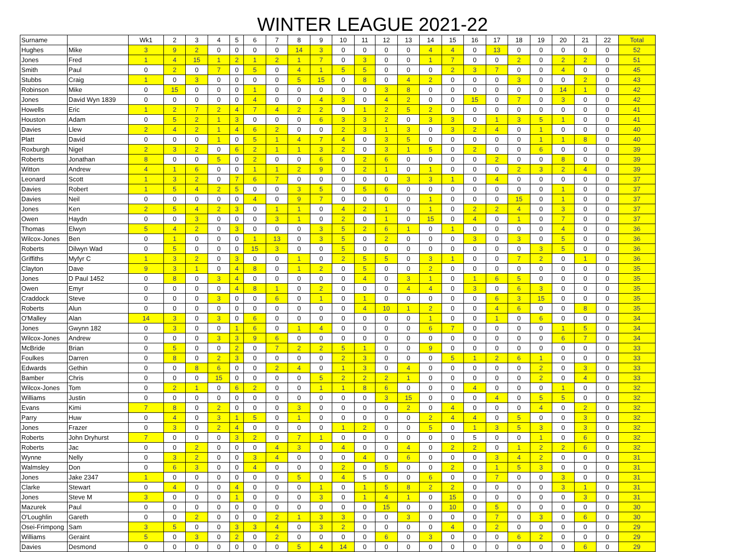WINTER LEAGUE 2021-22
| Surname | | Wk1 | 2 | 3 | 4 | 5 | 6 | 7 | 8 | 9 | 10 | 11 | 12 | 13 | 14 | 15 | 16 | 17 | 18 | 19 | 20 | 21 | 22 | Total |
| --- | --- | --- | --- | --- | --- | --- | --- | --- | --- | --- | --- | --- | --- | --- | --- | --- | --- | --- | --- | --- | --- | --- | --- | --- |
| Hughes | Mike | 3 | 9 | 2 | 0 | 0 | 0 | 0 | 14 | 3 | 0 | 0 | 0 | 0 | 4 | 4 | 0 | 13 | 0 | 0 | 0 | 0 | 0 | 52 |
| Jones | Fred | 1 | 4 | 15 | 1 | 2 | 1 | 2 | 1 | 7 | 0 | 3 | 0 | 0 | 1 | 7 | 0 | 0 | 2 | 0 | 2 | 2 | 0 | 51 |
| Smith | Paul | 0 | 2 | 0 | 7 | 0 | 5 | 0 | 4 | 1 | 5 | 5 | 0 | 0 | 0 | 2 | 3 | 7 | 0 | 0 | 4 | 0 | 0 | 45 |
| Stubbs | Craig | 1 | 0 | 3 | 0 | 0 | 0 | 0 | 5 | 15 | 0 | 8 | 0 | 4 | 2 | 0 | 0 | 0 | 3 | 0 | 0 | 2 | 0 | 43 |
| Robinson | Mike | 0 | 15 | 0 | 0 | 0 | 1 | 0 | 0 | 0 | 0 | 0 | 3 | 8 | 0 | 0 | 0 | 0 | 0 | 0 | 14 | 1 | 0 | 42 |
| Jones | David Wyn 1839 | 0 | 0 | 0 | 0 | 0 | 4 | 0 | 0 | 4 | 3 | 0 | 4 | 2 | 0 | 0 | 15 | 0 | 7 | 0 | 3 | 0 | 0 | 42 |
| Howells | Eric | 1 | 2 | 7 | 2 | 4 | 7 | 4 | 2 | 2 | 0 | 1 | 2 | 5 | 2 | 0 | 0 | 0 | 0 | 0 | 0 | 0 | 0 | 41 |
| Houston | Adam | 0 | 5 | 2 | 1 | 3 | 0 | 0 | 0 | 6 | 3 | 3 | 2 | 0 | 3 | 3 | 0 | 1 | 3 | 5 | 1 | 0 | 0 | 41 |
| Davies | Llew | 2 | 4 | 2 | 1 | 4 | 6 | 2 | 0 | 0 | 2 | 3 | 1 | 3 | 0 | 3 | 2 | 4 | 0 | 1 | 0 | 0 | 0 | 40 |
| Platt | David | 0 | 0 | 0 | 1 | 0 | 5 | 1 | 4 | 7 | 4 | 0 | 3 | 5 | 0 | 0 | 0 | 0 | 0 | 1 | 1 | 8 | 0 | 40 |
| Roxburgh | Nigel | 2 | 3 | 2 | 0 | 6 | 2 | 1 | 1 | 3 | 2 | 0 | 3 | 1 | 5 | 0 | 2 | 0 | 0 | 6 | 0 | 0 | 0 | 39 |
| Roberts | Jonathan | 8 | 0 | 0 | 5 | 0 | 2 | 0 | 0 | 6 | 0 | 2 | 6 | 0 | 0 | 0 | 0 | 2 | 0 | 0 | 8 | 0 | 0 | 39 |
| Witton | Andrew | 4 | 1 | 6 | 0 | 0 | 1 | 1 | 2 | 9 | 0 | 2 | 1 | 0 | 1 | 0 | 0 | 0 | 2 | 3 | 2 | 4 | 0 | 39 |
| Leonard | Scott | 1 | 3 | 2 | 0 | 7 | 6 | 7 | 0 | 0 | 0 | 0 | 0 | 3 | 3 | 1 | 0 | 4 | 0 | 0 | 0 | 0 | 0 | 37 |
| Davies | Robert | 1 | 5 | 4 | 2 | 5 | 0 | 0 | 3 | 5 | 0 | 5 | 6 | 0 | 0 | 0 | 0 | 0 | 0 | 0 | 1 | 0 | 0 | 37 |
| Davies | Neil | 0 | 0 | 0 | 0 | 0 | 4 | 0 | 9 | 7 | 0 | 0 | 0 | 0 | 1 | 0 | 0 | 0 | 15 | 0 | 1 | 0 | 0 | 37 |
| Jones | Ken | 2 | 5 | 4 | 2 | 3 | 0 | 1 | 1 | 0 | 4 | 2 | 1 | 0 | 1 | 0 | 2 | 2 | 4 | 0 | 3 | 0 | 0 | 37 |
| Owen | Haydn | 0 | 0 | 3 | 0 | 0 | 0 | 3 | 1 | 0 | 2 | 0 | 1 | 0 | 15 | 0 | 4 | 0 | 1 | 0 | 7 | 0 | 0 | 37 |
| Thomas | Elwyn | 5 | 4 | 2 | 0 | 3 | 0 | 0 | 0 | 3 | 5 | 2 | 6 | 1 | 0 | 1 | 0 | 0 | 0 | 0 | 4 | 0 | 0 | 36 |
| Wilcox-Jones | Ben | 0 | 1 | 0 | 0 | 0 | 1 | 13 | 0 | 3 | 5 | 0 | 2 | 0 | 0 | 0 | 3 | 0 | 3 | 0 | 5 | 0 | 0 | 36 |
| Roberts | Dilwyn Wad | 0 | 5 | 0 | 0 | 0 | 15 | 3 | 0 | 0 | 5 | 0 | 0 | 0 | 0 | 0 | 0 | 0 | 0 | 3 | 5 | 0 | 0 | 36 |
| Griffiths | Myfyr C | 1 | 3 | 2 | 0 | 3 | 0 | 0 | 1 | 0 | 2 | 5 | 5 | 0 | 3 | 1 | 0 | 0 | 7 | 2 | 0 | 1 | 0 | 36 |
| Clayton | Dave | 9 | 3 | 1 | 0 | 4 | 8 | 0 | 1 | 2 | 0 | 5 | 0 | 0 | 2 | 0 | 0 | 0 | 0 | 0 | 0 | 0 | 0 | 35 |
| Jones | D Paul 1452 | 0 | 8 | 0 | 3 | 4 | 0 | 0 | 0 | 0 | 0 | 4 | 0 | 3 | 1 | 0 | 1 | 6 | 5 | 0 | 0 | 0 | 0 | 35 |
| Owen | Emyr | 0 | 0 | 0 | 0 | 4 | 8 | 1 | 0 | 2 | 0 | 0 | 0 | 4 | 4 | 0 | 3 | 0 | 6 | 3 | 0 | 0 | 0 | 35 |
| Craddock | Steve | 0 | 0 | 0 | 3 | 0 | 0 | 6 | 0 | 1 | 0 | 1 | 0 | 0 | 0 | 0 | 0 | 6 | 3 | 15 | 0 | 0 | 0 | 35 |
| Roberts | Alun | 0 | 0 | 0 | 0 | 0 | 0 | 0 | 0 | 0 | 0 | 4 | 10 | 1 | 2 | 0 | 0 | 4 | 6 | 0 | 0 | 8 | 0 | 35 |
| O'Malley | Alan | 14 | 3 | 0 | 3 | 0 | 6 | 0 | 0 | 0 | 0 | 0 | 0 | 0 | 1 | 0 | 0 | 1 | 0 | 6 | 0 | 0 | 0 | 34 |
| Jones | Gwynn 182 | 0 | 3 | 0 | 0 | 1 | 6 | 0 | 1 | 4 | 0 | 0 | 0 | 0 | 6 | 7 | 0 | 0 | 0 | 0 | 1 | 5 | 0 | 34 |
| Wilcox-Jones | Andrew | 0 | 0 | 0 | 3 | 3 | 9 | 6 | 0 | 0 | 0 | 0 | 0 | 0 | 0 | 0 | 0 | 0 | 0 | 0 | 6 | 7 | 0 | 34 |
| McBride | Brian | 0 | 5 | 0 | 0 | 2 | 0 | 7 | 2 | 2 | 5 | 1 | 0 | 0 | 9 | 0 | 0 | 0 | 0 | 0 | 0 | 0 | 0 | 33 |
| Foulkes | Darren | 0 | 8 | 0 | 2 | 3 | 0 | 0 | 0 | 0 | 2 | 3 | 0 | 0 | 0 | 5 | 1 | 2 | 6 | 1 | 0 | 0 | 0 | 33 |
| Edwards | Gethin | 0 | 0 | 8 | 6 | 0 | 0 | 2 | 4 | 0 | 1 | 3 | 0 | 4 | 0 | 0 | 0 | 0 | 0 | 2 | 0 | 3 | 0 | 33 |
| Bamber | Chris | 0 | 0 | 0 | 15 | 0 | 0 | 0 | 0 | 5 | 2 | 2 | 2 | 1 | 0 | 0 | 0 | 0 | 0 | 2 | 0 | 4 | 0 | 33 |
| Wilcox-Jones | Tom | 0 | 2 | 1 | 0 | 6 | 2 | 0 | 0 | 1 | 1 | 8 | 6 | 0 | 0 | 0 | 4 | 0 | 0 | 0 | 1 | 0 | 0 | 32 |
| Williams | Justin | 0 | 0 | 0 | 0 | 0 | 0 | 0 | 0 | 0 | 0 | 0 | 3 | 15 | 0 | 0 | 0 | 4 | 0 | 5 | 5 | 0 | 0 | 32 |
| Evans | Kimi | 7 | 8 | 0 | 2 | 0 | 0 | 0 | 3 | 0 | 0 | 0 | 0 | 2 | 0 | 4 | 0 | 0 | 0 | 4 | 0 | 2 | 0 | 32 |
| Parry | Huw | 0 | 4 | 0 | 3 | 1 | 5 | 0 | 1 | 0 | 0 | 0 | 0 | 0 | 2 | 4 | 4 | 0 | 5 | 0 | 0 | 3 | 0 | 32 |
| Jones | Frazer | 0 | 3 | 0 | 2 | 4 | 0 | 0 | 0 | 0 | 1 | 2 | 0 | 0 | 5 | 0 | 1 | 3 | 5 | 3 | 0 | 3 | 0 | 32 |
| Roberts | John Dryhurst | 7 | 0 | 0 | 0 | 3 | 2 | 0 | 7 | 1 | 0 | 0 | 0 | 0 | 0 | 0 | 5 | 0 | 0 | 1 | 0 | 6 | 0 | 32 |
| Roberts | Jac | 0 | 0 | 2 | 0 | 0 | 0 | 4 | 3 | 0 | 4 | 0 | 0 | 4 | 0 | 2 | 2 | 0 | 1 | 2 | 2 | 6 | 0 | 32 |
| Wynne | Nelly | 0 | 3 | 2 | 0 | 0 | 3 | 4 | 0 | 0 | 0 | 4 | 0 | 6 | 0 | 0 | 0 | 3 | 4 | 2 | 0 | 0 | 0 | 31 |
| Walmsley | Don | 0 | 6 | 3 | 0 | 0 | 4 | 0 | 0 | 0 | 2 | 0 | 5 | 0 | 0 | 2 | 0 | 1 | 5 | 3 | 0 | 0 | 0 | 31 |
| Jones | Jake 2347 | 1 | 0 | 0 | 0 | 0 | 0 | 0 | 5 | 0 | 4 | 5 | 0 | 0 | 6 | 0 | 0 | 7 | 0 | 0 | 3 | 0 | 0 | 31 |
| Clarke | Stewart | 0 | 4 | 0 | 0 | 4 | 0 | 0 | 0 | 1 | 0 | 1 | 5 | 8 | 2 | 2 | 0 | 0 | 0 | 0 | 3 | 1 | 0 | 31 |
| Jones | Steve M | 3 | 0 | 0 | 0 | 1 | 0 | 0 | 0 | 3 | 0 | 1 | 4 | 1 | 0 | 15 | 0 | 0 | 0 | 0 | 0 | 3 | 0 | 31 |
| Mazurek | Paul | 0 | 0 | 0 | 0 | 0 | 0 | 0 | 0 | 0 | 0 | 0 | 15 | 0 | 0 | 10 | 0 | 5 | 0 | 0 | 0 | 0 | 0 | 30 |
| O'Loughlin | Gareth | 0 | 0 | 2 | 0 | 0 | 0 | 2 | 1 | 3 | 3 | 0 | 0 | 3 | 0 | 0 | 0 | 7 | 0 | 3 | 0 | 6 | 0 | 30 |
| Osei-Frimpong | Sam | 3 | 5 | 0 | 0 | 3 | 3 | 4 | 0 | 3 | 2 | 0 | 0 | 0 | 0 | 4 | 0 | 2 | 0 | 0 | 0 | 0 | 0 | 29 |
| Williams | Geraint | 5 | 0 | 3 | 0 | 2 | 0 | 2 | 0 | 0 | 0 | 0 | 6 | 0 | 3 | 0 | 0 | 0 | 6 | 2 | 0 | 0 | 0 | 29 |
| Davies | Desmond | 0 | 0 | 0 | 0 | 0 | 0 | 0 | 5 | 4 | 14 | 0 | 0 | 0 | 0 | 0 | 0 | 0 | 0 | 0 | 0 | 6 | 0 | 29 |